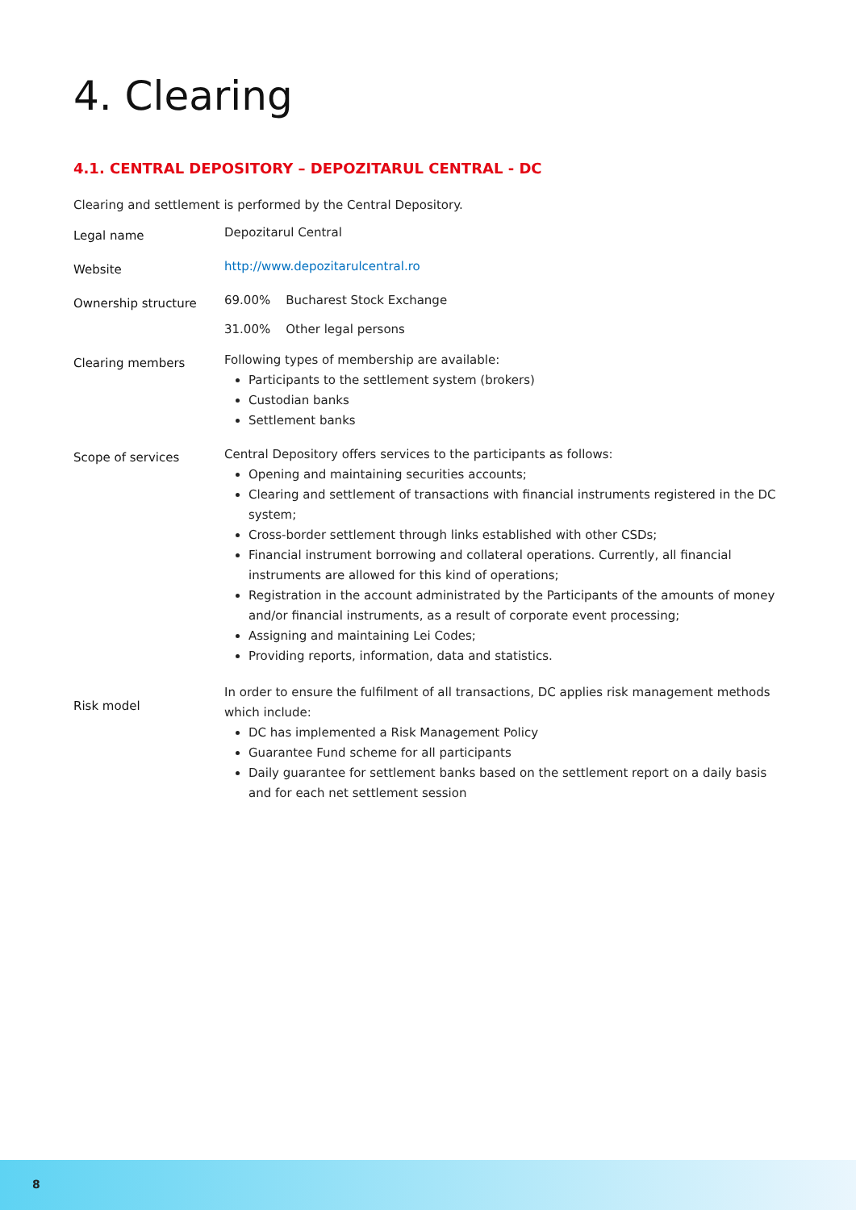4. Clearing
4.1. CENTRAL DEPOSITORY – DEPOZITARUL CENTRAL - DC
Clearing and settlement is performed by the Central Depository.
| Legal name | Depozitarul Central |
| Website | http://www.depozitarulcentral.ro |
| Ownership structure | 69.00% Bucharest Stock Exchange 31.00% Other legal persons |
| Clearing members | Following types of membership are available: Participants to the settlement system (brokers) Custodian banks Settlement banks |
| Scope of services | Central Depository offers services to the participants as follows: Opening and maintaining securities accounts; Clearing and settlement of transactions with financial instruments registered in the DC system; Cross-border settlement through links established with other CSDs; Financial instrument borrowing and collateral operations. Currently, all financial instruments are allowed for this kind of operations; Registration in the account administrated by the Participants of the amounts of money and/or financial instruments, as a result of corporate event processing; Assigning and maintaining Lei Codes; Providing reports, information, data and statistics. |
| Risk model | In order to ensure the fulfilment of all transactions, DC applies risk management methods which include: DC has implemented a Risk Management Policy Guarantee Fund scheme for all participants Daily guarantee for settlement banks based on the settlement report on a daily basis and for each net settlement session |
8